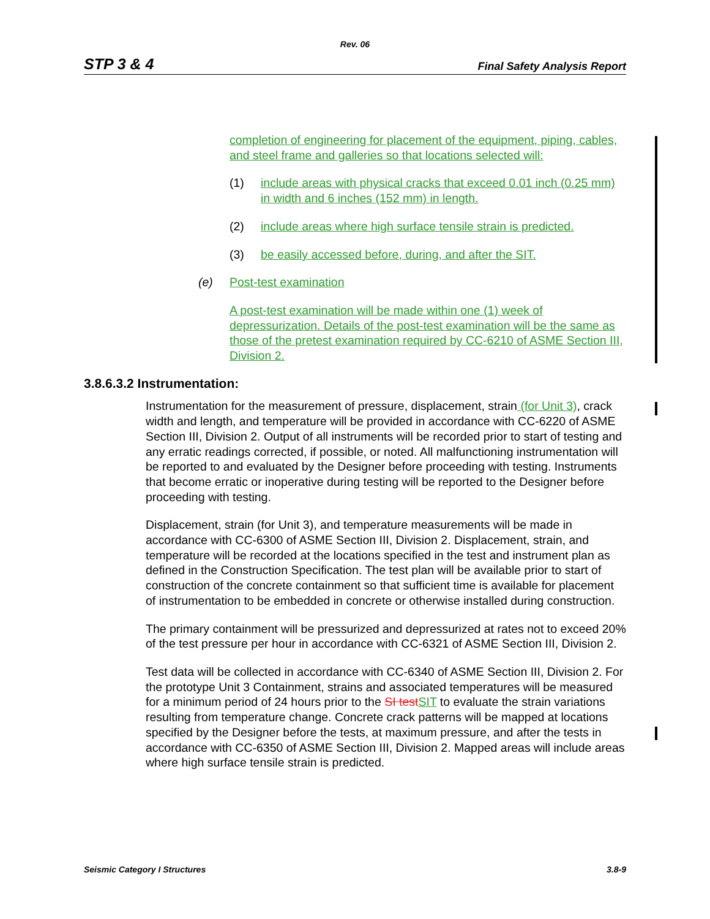Rev. 06
STP 3 & 4 Final Safety Analysis Report
completion of engineering for placement of the equipment, piping, cables, and steel frame and galleries so that locations selected will:
(1) include areas with physical cracks that exceed 0.01 inch (0.25 mm) in width and 6 inches (152 mm) in length.
(2) include areas where high surface tensile strain is predicted.
(3) be easily accessed before, during, and after the SIT.
(e) Post-test examination
A post-test examination will be made within one (1) week of depressurization. Details of the post-test examination will be the same as those of the pretest examination required by CC-6210 of ASME Section III, Division 2.
3.8.6.3.2 Instrumentation:
Instrumentation for the measurement of pressure, displacement, strain (for Unit 3), crack width and length, and temperature will be provided in accordance with CC-6220 of ASME Section III, Division 2. Output of all instruments will be recorded prior to start of testing and any erratic readings corrected, if possible, or noted. All malfunctioning instrumentation will be reported to and evaluated by the Designer before proceeding with testing. Instruments that become erratic or inoperative during testing will be reported to the Designer before proceeding with testing.
Displacement, strain (for Unit 3), and temperature measurements will be made in accordance with CC-6300 of ASME Section III, Division 2. Displacement, strain, and temperature will be recorded at the locations specified in the test and instrument plan as defined in the Construction Specification. The test plan will be available prior to start of construction of the concrete containment so that sufficient time is available for placement of instrumentation to be embedded in concrete or otherwise installed during construction.
The primary containment will be pressurized and depressurized at rates not to exceed 20% of the test pressure per hour in accordance with CC-6321 of ASME Section III, Division 2.
Test data will be collected in accordance with CC-6340 of ASME Section III, Division 2. For the prototype Unit 3 Containment, strains and associated temperatures will be measured for a minimum period of 24 hours prior to the SI test SIT to evaluate the strain variations resulting from temperature change. Concrete crack patterns will be mapped at locations specified by the Designer before the tests, at maximum pressure, and after the tests in accordance with CC-6350 of ASME Section III, Division 2. Mapped areas will include areas where high surface tensile strain is predicted.
Seismic Category I Structures 3.8-9